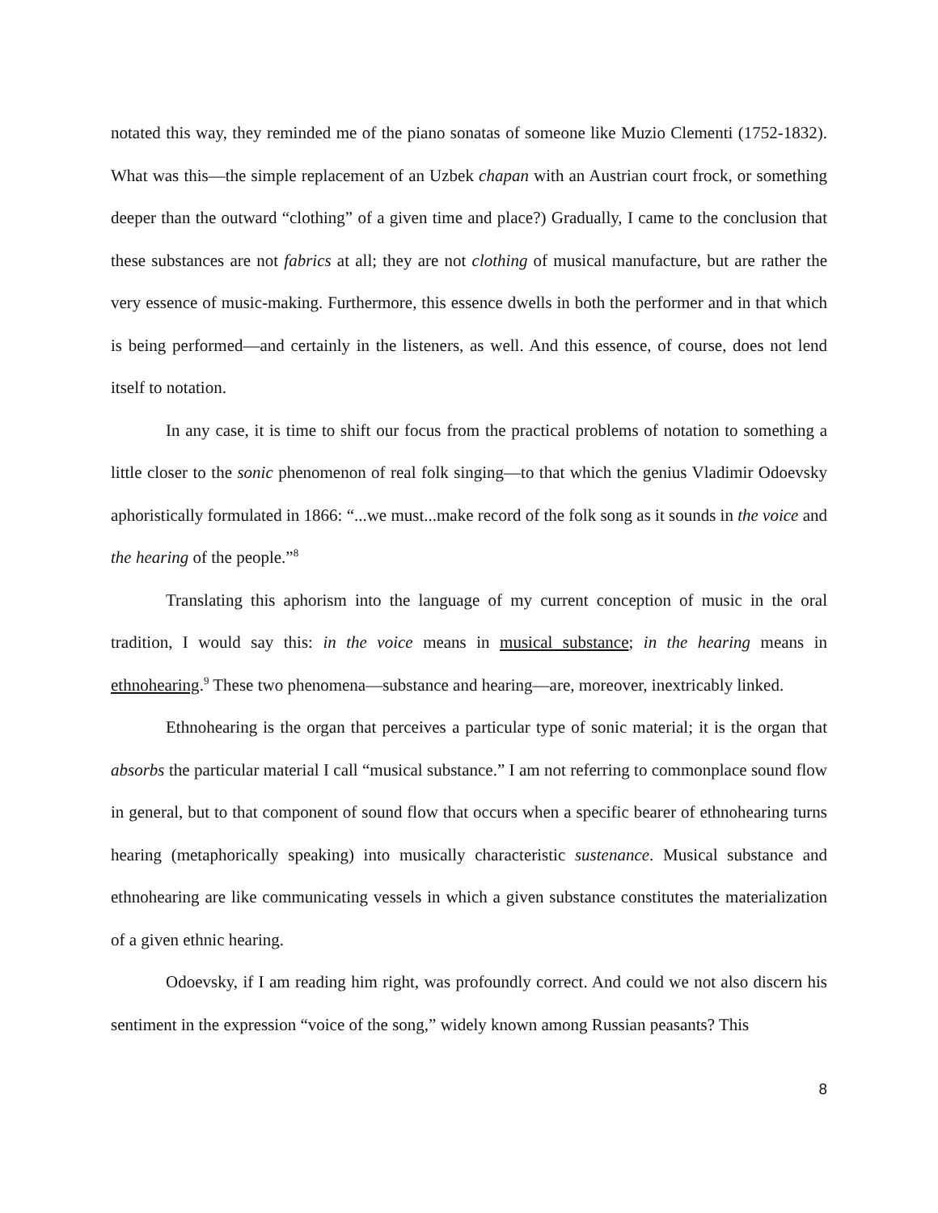notated this way, they reminded me of the piano sonatas of someone like Muzio Clementi (1752-1832). What was this—the simple replacement of an Uzbek chapan with an Austrian court frock, or something deeper than the outward “clothing” of a given time and place?) Gradually, I came to the conclusion that these substances are not fabrics at all; they are not clothing of musical manufacture, but are rather the very essence of music-making. Furthermore, this essence dwells in both the performer and in that which is being performed—and certainly in the listeners, as well. And this essence, of course, does not lend itself to notation.
In any case, it is time to shift our focus from the practical problems of notation to something a little closer to the sonic phenomenon of real folk singing—to that which the genius Vladimir Odoevsky aphoristically formulated in 1866: “...we must...make record of the folk song as it sounds in the voice and the hearing of the people.”<sup>8</sup>
Translating this aphorism into the language of my current conception of music in the oral tradition, I would say this: in the voice means in musical substance; in the hearing means in ethnohearing.<sup>9</sup> These two phenomena—substance and hearing—are, moreover, inextricably linked.
Ethnohearing is the organ that perceives a particular type of sonic material; it is the organ that absorbs the particular material I call “musical substance.” I am not referring to commonplace sound flow in general, but to that component of sound flow that occurs when a specific bearer of ethnohearing turns hearing (metaphorically speaking) into musically characteristic sustenance. Musical substance and ethnohearing are like communicating vessels in which a given substance constitutes the materialization of a given ethnic hearing.
Odoevsky, if I am reading him right, was profoundly correct. And could we not also discern his sentiment in the expression “voice of the song,” widely known among Russian peasants? This
8